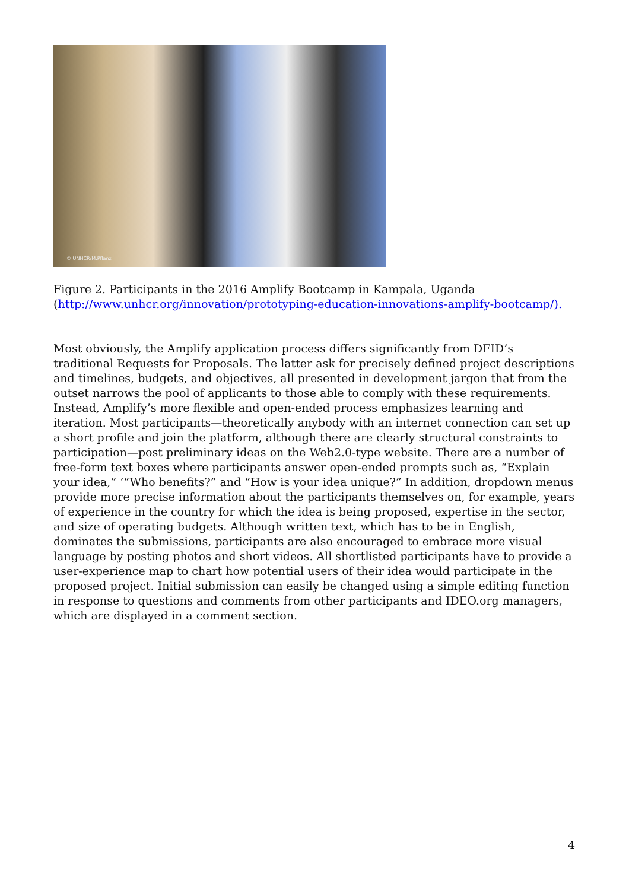© UNHCR/M.Pflanz
Figure 2. Participants in the 2016 Amplify Bootcamp in Kampala, Uganda
(http://www.unhcr.org/innovation/prototyping-education-innovations-amplify-bootcamp/).
Most obviously, the Amplify application process differs significantly from DFID’s traditional Requests for Proposals. The latter ask for precisely defined project descriptions and timelines, budgets, and objectives, all presented in development jargon that from the outset narrows the pool of applicants to those able to comply with these requirements. Instead, Amplify’s more flexible and open-ended process emphasizes learning and iteration. Most participants—theoretically anybody with an internet connection can set up a short profile and join the platform, although there are clearly structural constraints to participation—post preliminary ideas on the Web2.0-type website. There are a number of free-form text boxes where participants answer open-ended prompts such as, “Explain your idea,” ‘“Who benefits?” and “How is your idea unique?” In addition, dropdown menus provide more precise information about the participants themselves on, for example, years of experience in the country for which the idea is being proposed, expertise in the sector, and size of operating budgets. Although written text, which has to be in English, dominates the submissions, participants are also encouraged to embrace more visual language by posting photos and short videos. All shortlisted participants have to provide a user-experience map to chart how potential users of their idea would participate in the proposed project. Initial submission can easily be changed using a simple editing function in response to questions and comments from other participants and IDEO.org managers, which are displayed in a comment section.
4